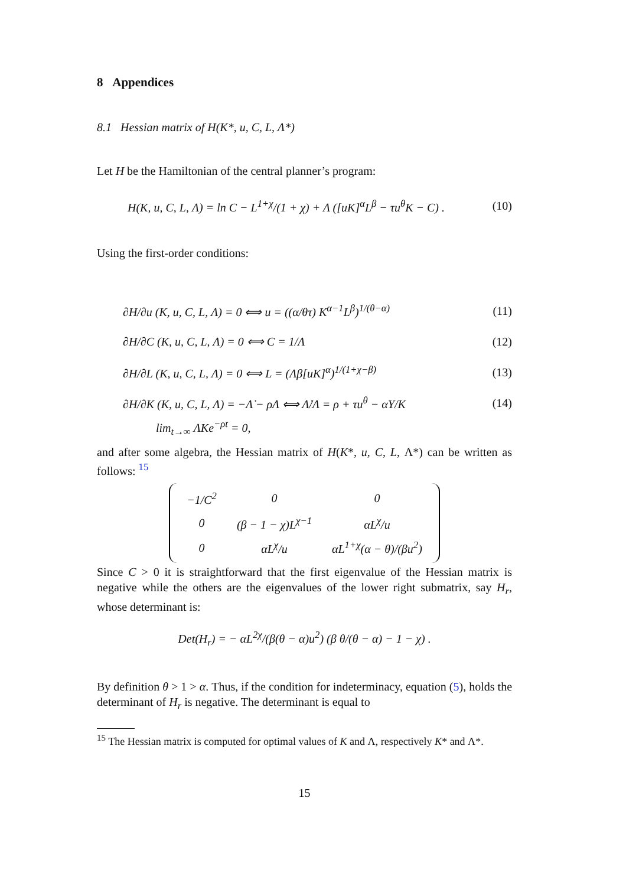8 Appendices
8.1 Hessian matrix of H(K*, u, C, L, Λ*)
Let H be the Hamiltonian of the central planner’s program:
H(K, u, C, L, Λ) = ln C − L<sup>1+χ</sup>/(1 + χ) + Λ ([uK]<sup>α</sup>L<sup>β</sup> − τu<sup>θ</sup>K − C) . (10)
Using the first-order conditions:
∂H/∂u (K, u, C, L, Λ) = 0 ⟺ u = ((α/θτ) K<sup>α−1</sup>L<sup>β</sup>)<sup>1/(θ−α)</sup> (11)
∂H/∂C (K, u, C, L, Λ) = 0 ⟺ C = 1/Λ (12)
∂H/∂L (K, u, C, L, Λ) = 0 ⟺ L = (Λβ[uK]<sup>α</sup>)<sup>1/(1+χ−β)</sup> (13)
∂H/∂K (K, u, C, L, Λ) = −Λ̇ − ρΛ ⟺ Λ̇/Λ = ρ + τu<sup>θ</sup> − αY/K (14)
lim<sub>t→∞</sub> ΛKe<sup>−ρt</sup> = 0,
and after some algebra, the Hessian matrix of H(K*, u, C, L, Λ*) can be written as follows: <sup>15</sup>
| −1/C<sup>2</sup> | 0 | 0 |
| 0 | (β − 1 − χ)L<sup>χ−1</sup> | αL<sup>χ</sup>/u |
| 0 | αL<sup>χ</sup>/u | αL<sup>1+χ</sup>(α − θ)/(βu<sup>2</sup>) |
Since C > 0 it is straightforward that the first eigenvalue of the Hessian matrix is negative while the others are the eigenvalues of the lower right submatrix, say H<sub>r</sub>, whose determinant is:
Det(H<sub>r</sub>) = − αL<sup>2χ</sup>/(β(θ − α)u<sup>2</sup>) (β θ/(θ − α) − 1 − χ) .
By definition θ > 1 > α. Thus, if the condition for indeterminacy, equation (5), holds the determinant of H<sub>r</sub> is negative. The determinant is equal to
<sup>15</sup> The Hessian matrix is computed for optimal values of K and Λ, respectively K* and Λ*.
15